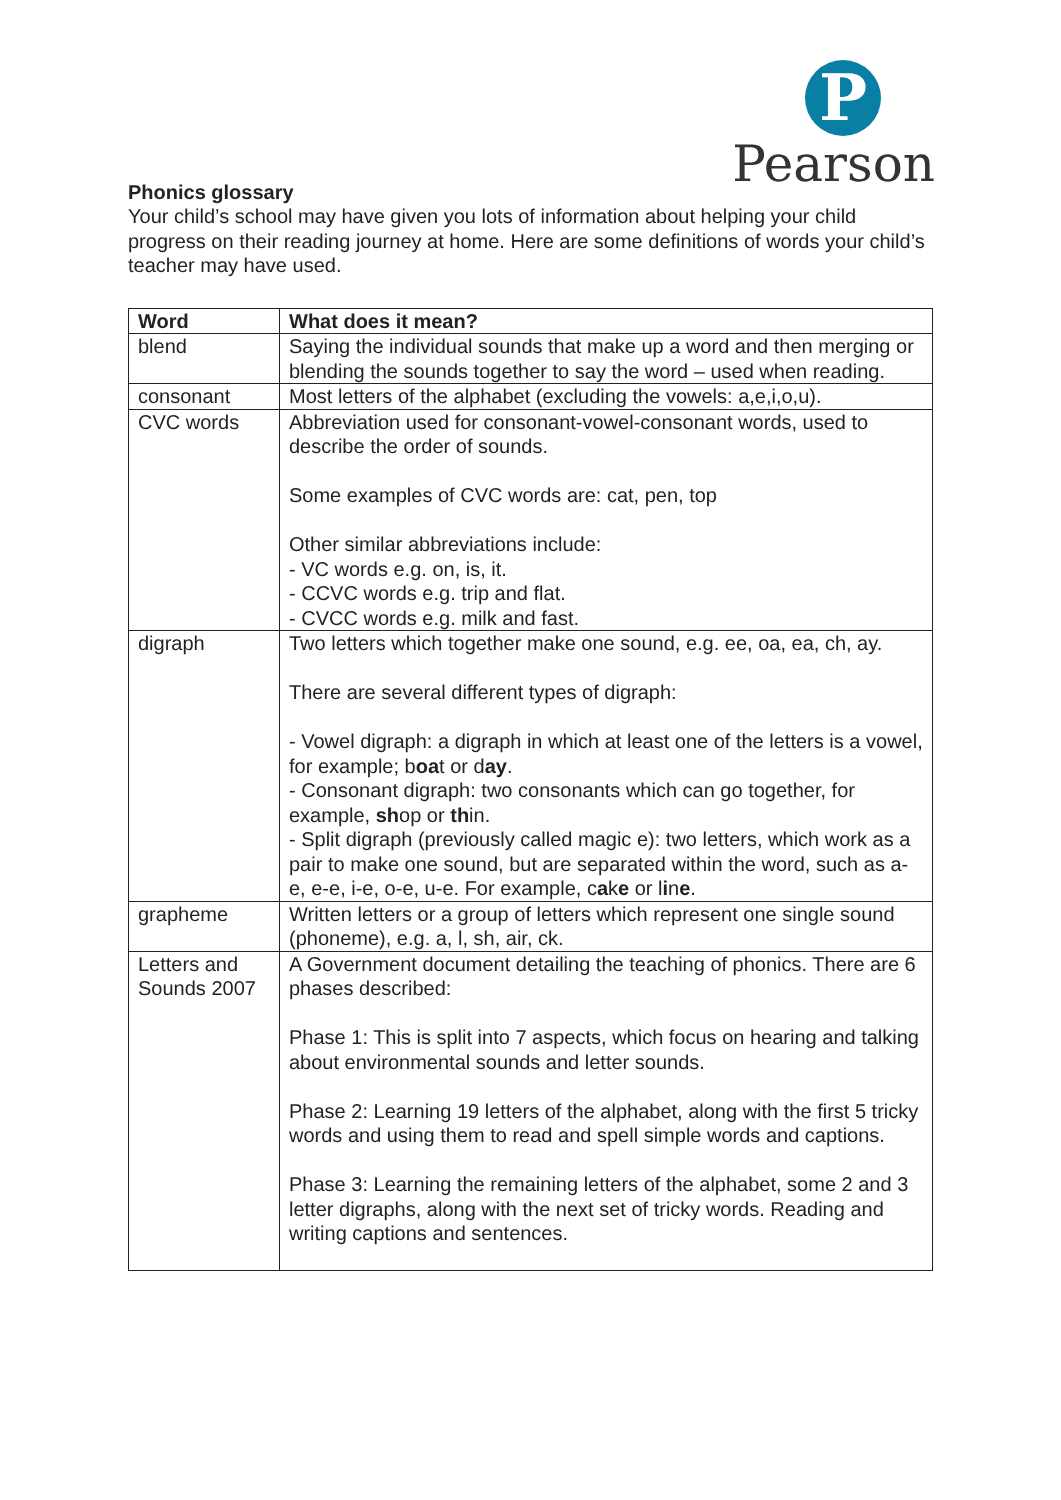P
Pearson
Phonics glossary
Your child’s school may have given you lots of information about helping your child progress on their reading journey at home. Here are some definitions of words your child’s teacher may have used.
| Word | What does it mean? |
| --- | --- |
| blend | Saying the individual sounds that make up a word and then merging or blending the sounds together to say the word – used when reading. |
| consonant | Most letters of the alphabet (excluding the vowels: a,e,i,o,u). |
| CVC words | Abbreviation used for consonant-vowel-consonant words, used to describe the order of sounds. Some examples of CVC words are: cat, pen, top Other similar abbreviations include: - VC words e.g. on, is, it. - CCVC words e.g. trip and flat. - CVCC words e.g. milk and fast. |
| digraph | Two letters which together make one sound, e.g. ee, oa, ea, ch, ay. There are several different types of digraph: - Vowel digraph: a digraph in which at least one of the letters is a vowel, for example; b oa t or d ay . - Consonant digraph: two consonants which can go together, for example, sh op or th in. - Split digraph (previously called magic e): two letters, which work as a pair to make one sound, but are separated within the word, such as a-e, e-e, i-e, o-e, u-e. For example, c a k e or l i n e . |
| grapheme | Written letters or a group of letters which represent one single sound (phoneme), e.g. a, l, sh, air, ck. |
| Letters and Sounds 2007 | A Government document detailing the teaching of phonics. There are 6 phases described: Phase 1: This is split into 7 aspects, which focus on hearing and talking about environmental sounds and letter sounds. Phase 2: Learning 19 letters of the alphabet, along with the first 5 tricky words and using them to read and spell simple words and captions. Phase 3: Learning the remaining letters of the alphabet, some 2 and 3 letter digraphs, along with the next set of tricky words. Reading and writing captions and sentences. |